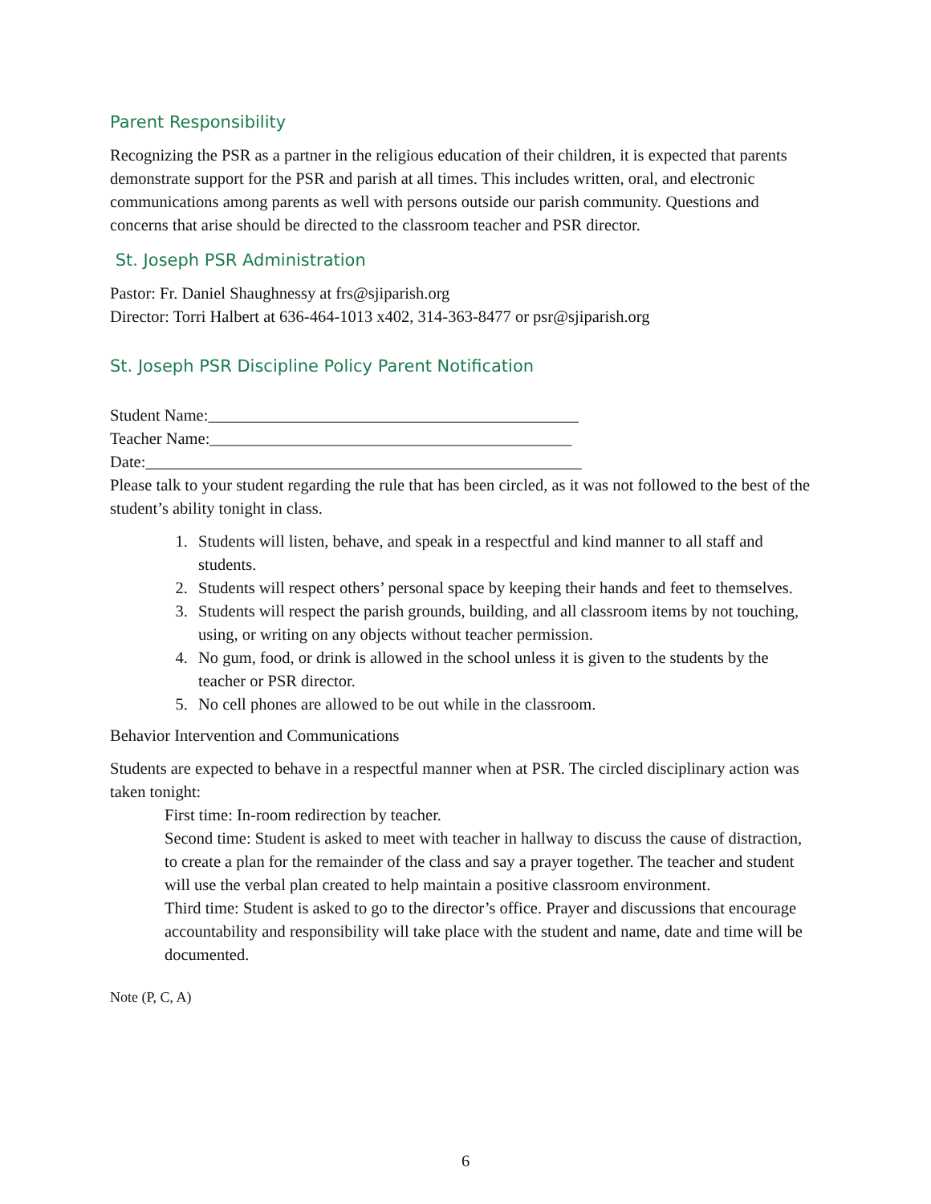Parent Responsibility
Recognizing the PSR as a partner in the religious education of their children, it is expected that parents demonstrate support for the PSR and parish at all times. This includes written, oral, and electronic communications among parents as well with persons outside our parish community. Questions and concerns that arise should be directed to the classroom teacher and PSR director.
St. Joseph PSR Administration
Pastor: Fr. Daniel Shaughnessy at frs@sjiparish.org
Director: Torri Halbert at 636-464-1013 x402, 314-363-8477 or psr@sjiparish.org
St. Joseph PSR Discipline Policy Parent Notification
Student Name:_____________________________________________
Teacher Name:____________________________________________
Date:_____________________________________________________
Please talk to your student regarding the rule that has been circled, as it was not followed to the best of the student’s ability tonight in class.
1. Students will listen, behave, and speak in a respectful and kind manner to all staff and students.
2. Students will respect others’ personal space by keeping their hands and feet to themselves.
3. Students will respect the parish grounds, building, and all classroom items by not touching, using, or writing on any objects without teacher permission.
4. No gum, food, or drink is allowed in the school unless it is given to the students by the teacher or PSR director.
5. No cell phones are allowed to be out while in the classroom.
Behavior Intervention and Communications
Students are expected to behave in a respectful manner when at PSR. The circled disciplinary action was taken tonight:
First time: In-room redirection by teacher.
Second time: Student is asked to meet with teacher in hallway to discuss the cause of distraction, to create a plan for the remainder of the class and say a prayer together. The teacher and student will use the verbal plan created to help maintain a positive classroom environment.
Third time: Student is asked to go to the director’s office. Prayer and discussions that encourage accountability and responsibility will take place with the student and name, date and time will be documented.
Note (P, C, A)
6